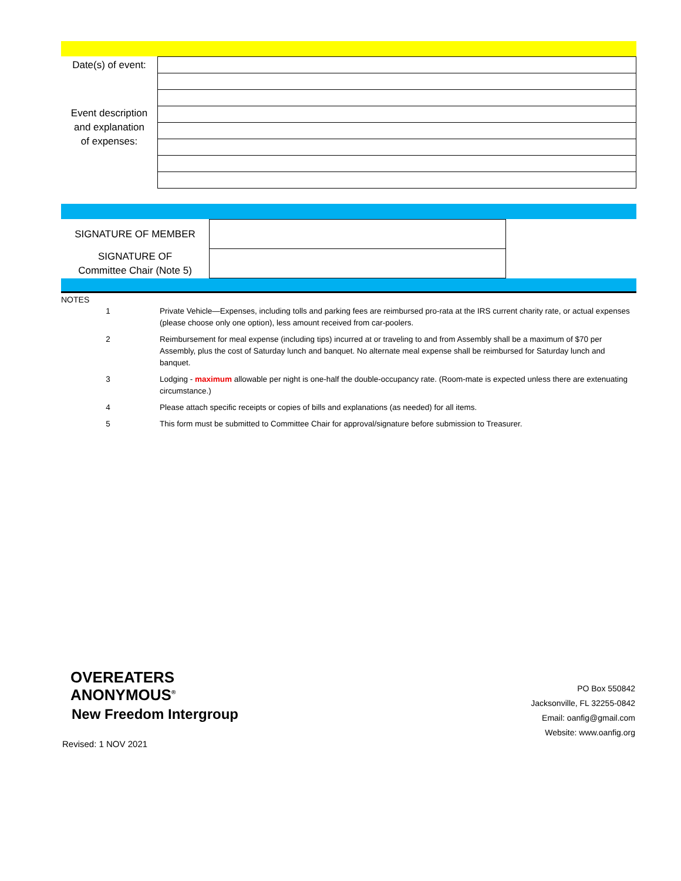| Date(s) of event: | |
| Event description and explanation of expenses: | |
| SIGNATURE OF MEMBER | | |
| SIGNATURE OF Committee Chair (Note 5) | | |
NOTES
| 1 | Private Vehicle—Expenses, including tolls and parking fees are reimbursed pro-rata at the IRS current charity rate, or actual expenses (please choose only one option), less amount received from car-poolers. |
| 2 | Reimbursement for meal expense (including tips) incurred at or traveling to and from Assembly shall be a maximum of $70 per Assembly, plus the cost of Saturday lunch and banquet. No alternate meal expense shall be reimbursed for Saturday lunch and banquet. |
| 3 | Lodging - maximum allowable per night is one-half the double-occupancy rate. (Room-mate is expected unless there are extenuating circumstance.) |
| 4 | Please attach specific receipts or copies of bills and explanations (as needed) for all items. |
| 5 | This form must be submitted to Committee Chair for approval/signature before submission to Treasurer. |
OVEREATERS
ANONYMOUS<sup>®</sup>
New Freedom Intergroup
PO Box 550842
Jacksonville, FL 32255-0842
Email: oanfig@gmail.com
Website: www.oanfig.org
Revised: 1 NOV 2021